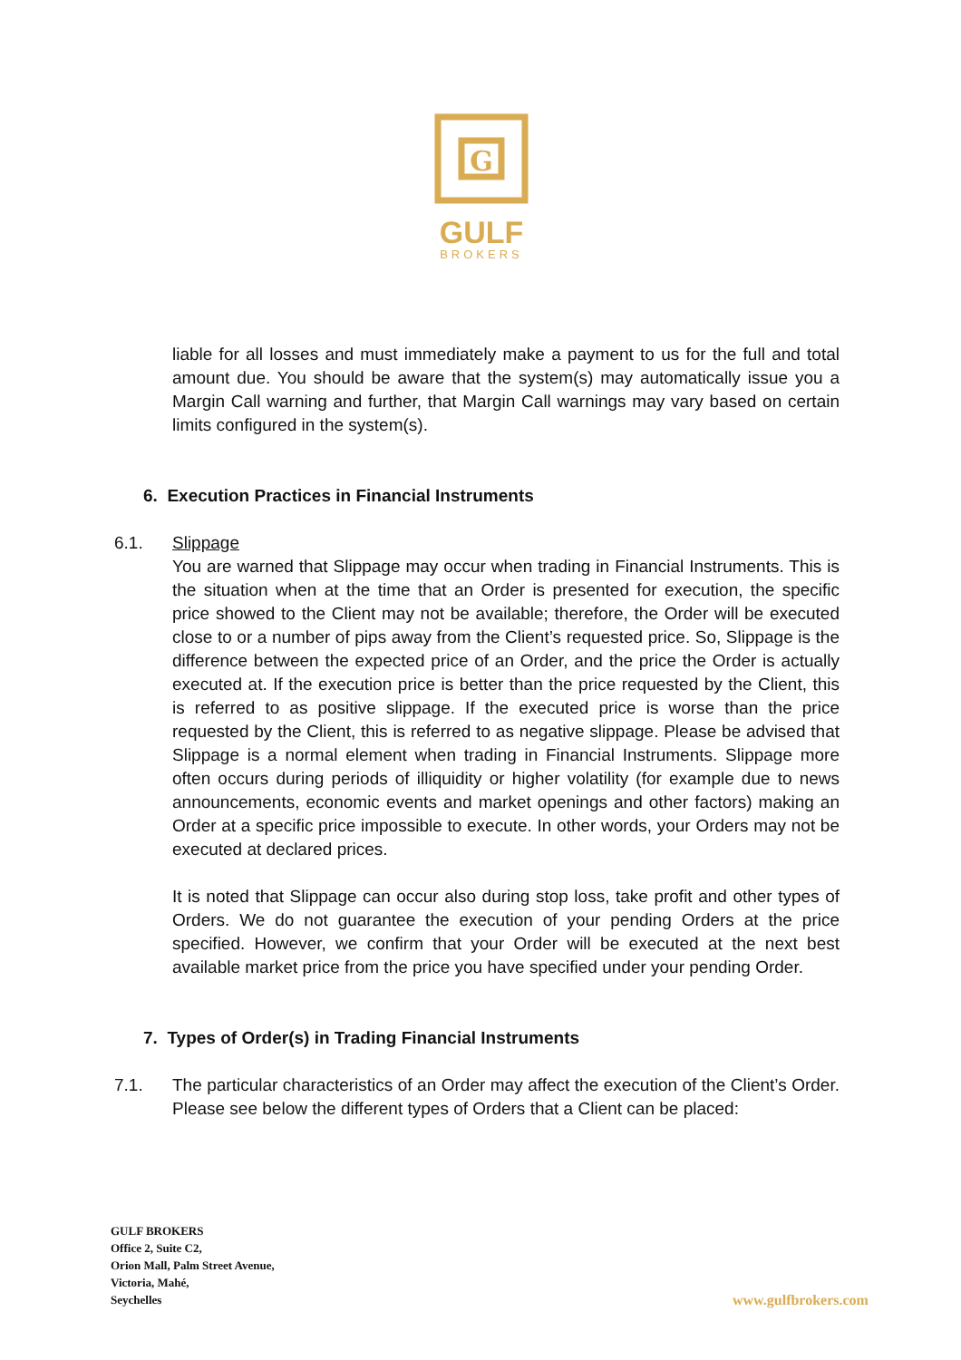G
GULF
BROKERS
liable for all losses and must immediately make a payment to us for the full and total amount due. You should be aware that the system(s) may automatically issue you a Margin Call warning and further, that Margin Call warnings may vary based on certain limits configured in the system(s).
6. Execution Practices in Financial Instruments
6.1. Slippage
You are warned that Slippage may occur when trading in Financial Instruments. This is the situation when at the time that an Order is presented for execution, the specific price showed to the Client may not be available; therefore, the Order will be executed close to or a number of pips away from the Client’s requested price. So, Slippage is the difference between the expected price of an Order, and the price the Order is actually executed at. If the execution price is better than the price requested by the Client, this is referred to as positive slippage. If the executed price is worse than the price requested by the Client, this is referred to as negative slippage. Please be advised that Slippage is a normal element when trading in Financial Instruments. Slippage more often occurs during periods of illiquidity or higher volatility (for example due to news announcements, economic events and market openings and other factors) making an Order at a specific price impossible to execute. In other words, your Orders may not be executed at declared prices.
It is noted that Slippage can occur also during stop loss, take profit and other types of Orders. We do not guarantee the execution of your pending Orders at the price specified. However, we confirm that your Order will be executed at the next best available market price from the price you have specified under your pending Order.
7. Types of Order(s) in Trading Financial Instruments
7.1. The particular characteristics of an Order may affect the execution of the Client’s Order. Please see below the different types of Orders that a Client can be placed:
GULF BROKERS
Office 2, Suite C2,
Orion Mall, Palm Street Avenue,
Victoria, Mahé,
Seychelles
www.gulfbrokers.com